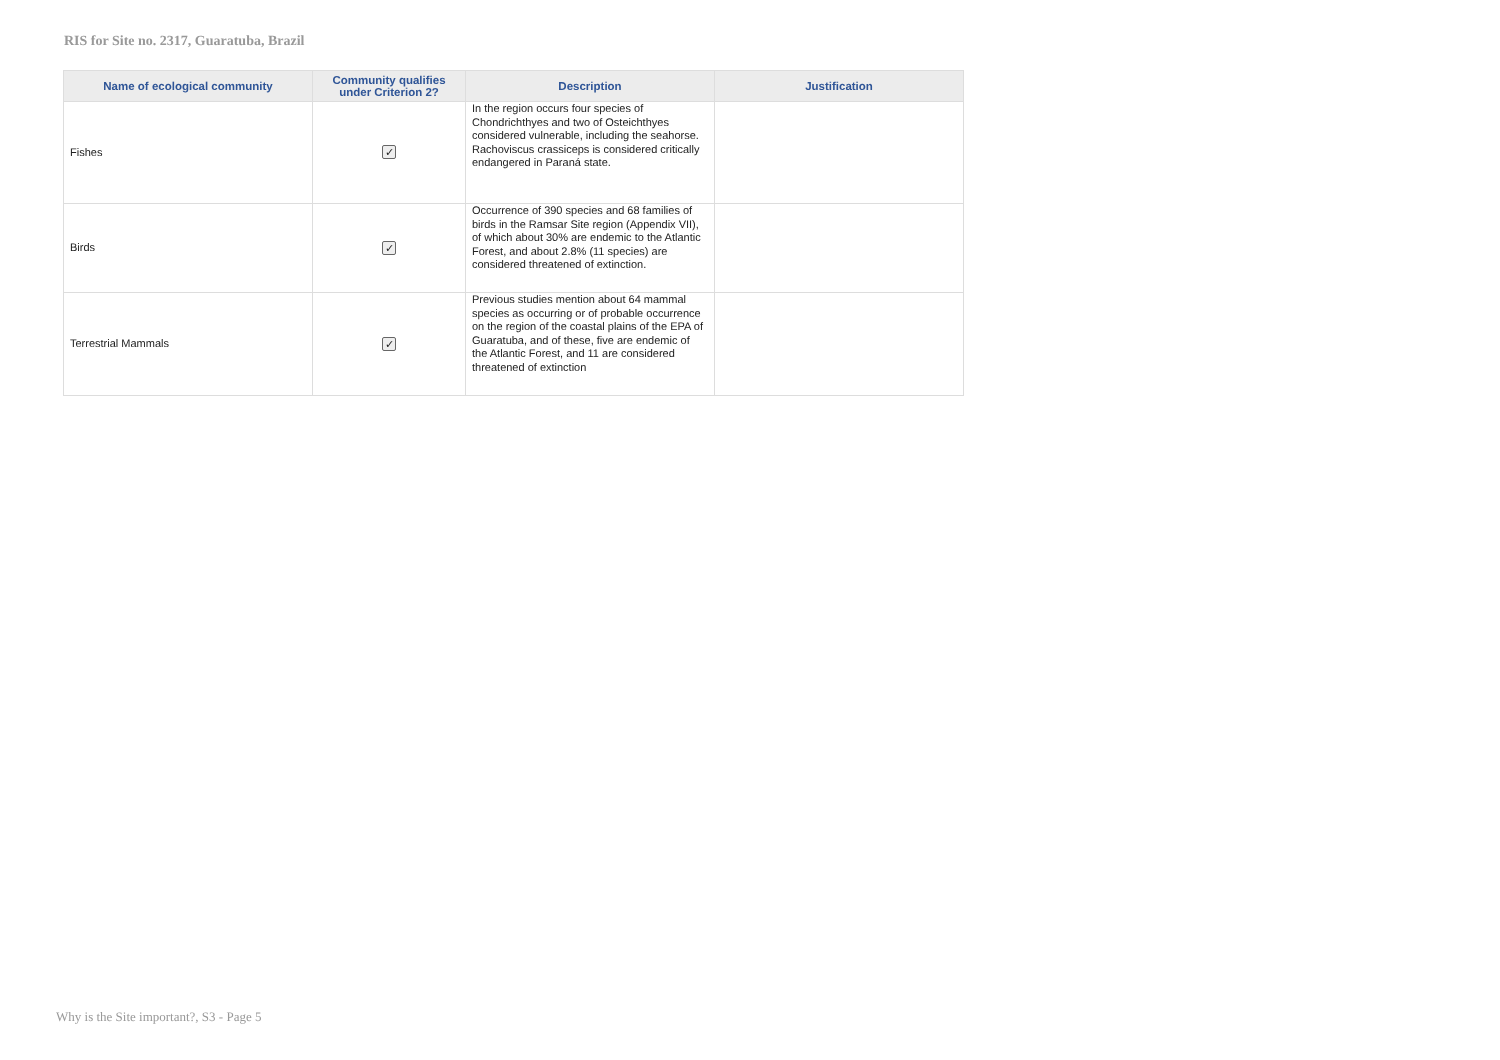RIS for Site no. 2317, Guaratuba, Brazil
| Name of ecological community | Community qualifies under Criterion 2? | Description | Justification |
| --- | --- | --- | --- |
| Fishes | ✓ | In the region occurs four species of Chondrichthyes and two of Osteichthyes considered vulnerable, including the seahorse. Rachoviscus crassiceps is considered critically endangered in Paraná state. | |
| Birds | ✓ | Occurrence of 390 species and 68 families of birds in the Ramsar Site region (Appendix VII), of which about 30% are endemic to the Atlantic Forest, and about 2.8% (11 species) are considered threatened of extinction. | |
| Terrestrial Mammals | ✓ | Previous studies mention about 64 mammal species as occurring or of probable occurrence on the region of the coastal plains of the EPA of Guaratuba, and of these, five are endemic of the Atlantic Forest, and 11 are considered threatened of extinction | |
Why is the Site important?, S3 - Page 5